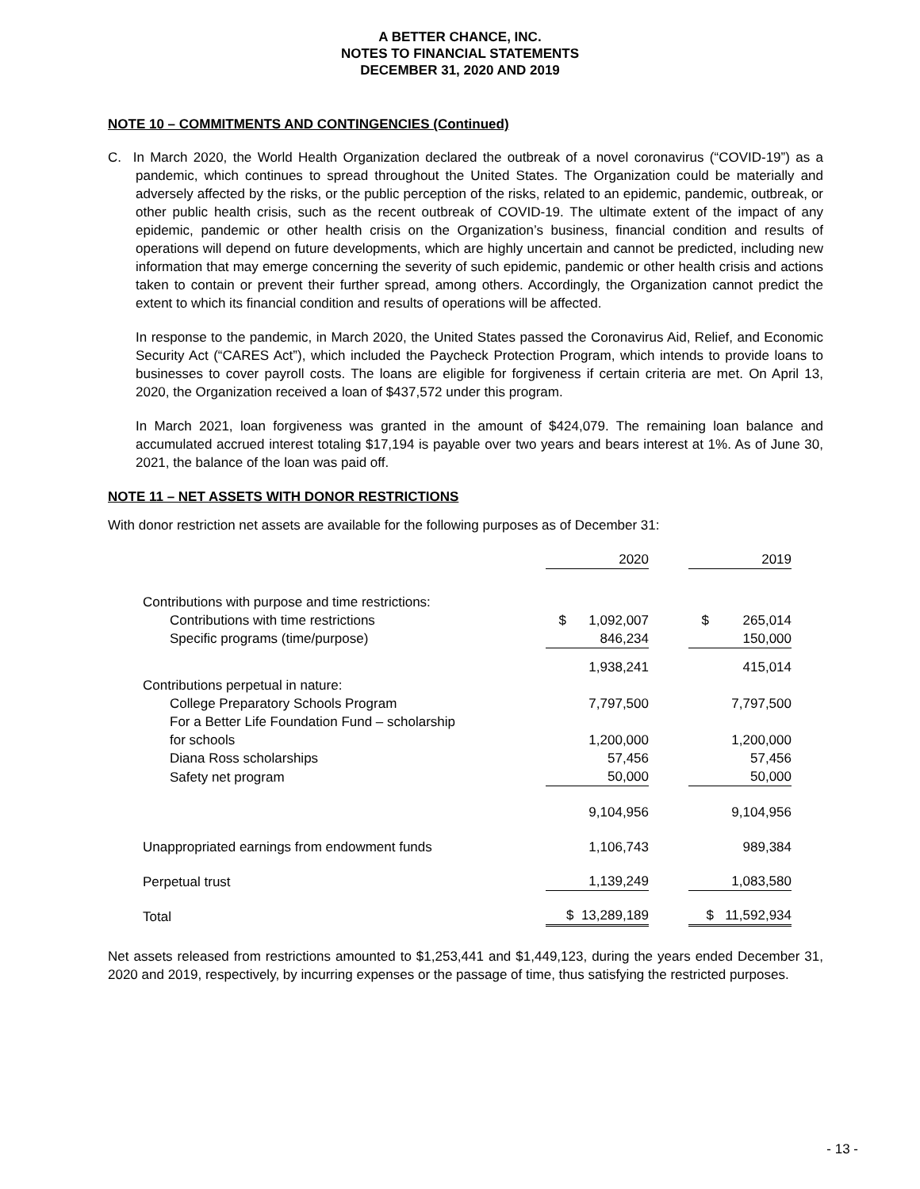A BETTER CHANCE, INC.
NOTES TO FINANCIAL STATEMENTS
DECEMBER 31, 2020 AND 2019
NOTE 10 – COMMITMENTS AND CONTINGENCIES (Continued)
C. In March 2020, the World Health Organization declared the outbreak of a novel coronavirus (“COVID-19”) as a pandemic, which continues to spread throughout the United States. The Organization could be materially and adversely affected by the risks, or the public perception of the risks, related to an epidemic, pandemic, outbreak, or other public health crisis, such as the recent outbreak of COVID-19. The ultimate extent of the impact of any epidemic, pandemic or other health crisis on the Organization’s business, financial condition and results of operations will depend on future developments, which are highly uncertain and cannot be predicted, including new information that may emerge concerning the severity of such epidemic, pandemic or other health crisis and actions taken to contain or prevent their further spread, among others. Accordingly, the Organization cannot predict the extent to which its financial condition and results of operations will be affected.
In response to the pandemic, in March 2020, the United States passed the Coronavirus Aid, Relief, and Economic Security Act (“CARES Act”), which included the Paycheck Protection Program, which intends to provide loans to businesses to cover payroll costs. The loans are eligible for forgiveness if certain criteria are met. On April 13, 2020, the Organization received a loan of $437,572 under this program.
In March 2021, loan forgiveness was granted in the amount of $424,079. The remaining loan balance and accumulated accrued interest totaling $17,194 is payable over two years and bears interest at 1%. As of June 30, 2021, the balance of the loan was paid off.
NOTE 11 – NET ASSETS WITH DONOR RESTRICTIONS
With donor restriction net assets are available for the following purposes as of December 31:
| | 2020 | | 2019 |
| Contributions with purpose and time restrictions: | | | |
| Contributions with time restrictions | $ 1,092,007 | | $ 265,014 |
| Specific programs (time/purpose) | 846,234 | | 150,000 |
| | 1,938,241 | | 415,014 |
| Contributions perpetual in nature: | | | |
| College Preparatory Schools Program | 7,797,500 | | 7,797,500 |
| For a Better Life Foundation Fund – scholarship | | | |
| for schools | 1,200,000 | | 1,200,000 |
| Diana Ross scholarships | 57,456 | | 57,456 |
| Safety net program | 50,000 | | 50,000 |
| | 9,104,956 | | 9,104,956 |
| Unappropriated earnings from endowment funds | 1,106,743 | | 989,384 |
| Perpetual trust | 1,139,249 | | 1,083,580 |
| Total | $ 13,289,189 | | $ 11,592,934 |
Net assets released from restrictions amounted to $1,253,441 and $1,449,123, during the years ended December 31, 2020 and 2019, respectively, by incurring expenses or the passage of time, thus satisfying the restricted purposes.
- 13 -